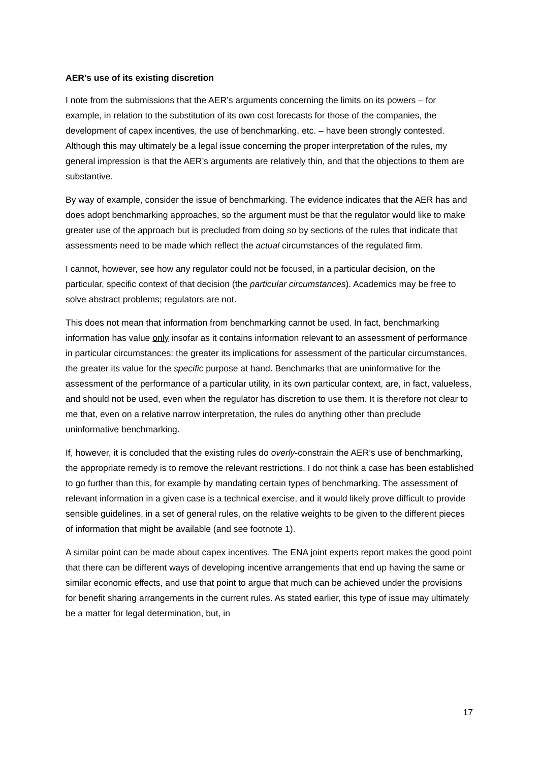AER’s use of its existing discretion
I note from the submissions that the AER’s arguments concerning the limits on its powers – for example, in relation to the substitution of its own cost forecasts for those of the companies, the development of capex incentives, the use of benchmarking, etc. – have been strongly contested. Although this may ultimately be a legal issue concerning the proper interpretation of the rules, my general impression is that the AER’s arguments are relatively thin, and that the objections to them are substantive.
By way of example, consider the issue of benchmarking. The evidence indicates that the AER has and does adopt benchmarking approaches, so the argument must be that the regulator would like to make greater use of the approach but is precluded from doing so by sections of the rules that indicate that assessments need to be made which reflect the actual circumstances of the regulated firm.
I cannot, however, see how any regulator could not be focused, in a particular decision, on the particular, specific context of that decision (the particular circumstances). Academics may be free to solve abstract problems; regulators are not.
This does not mean that information from benchmarking cannot be used. In fact, benchmarking information has value only insofar as it contains information relevant to an assessment of performance in particular circumstances: the greater its implications for assessment of the particular circumstances, the greater its value for the specific purpose at hand. Benchmarks that are uninformative for the assessment of the performance of a particular utility, in its own particular context, are, in fact, valueless, and should not be used, even when the regulator has discretion to use them. It is therefore not clear to me that, even on a relative narrow interpretation, the rules do anything other than preclude uninformative benchmarking.
If, however, it is concluded that the existing rules do overly-constrain the AER’s use of benchmarking, the appropriate remedy is to remove the relevant restrictions. I do not think a case has been established to go further than this, for example by mandating certain types of benchmarking. The assessment of relevant information in a given case is a technical exercise, and it would likely prove difficult to provide sensible guidelines, in a set of general rules, on the relative weights to be given to the different pieces of information that might be available (and see footnote 1).
A similar point can be made about capex incentives. The ENA joint experts report makes the good point that there can be different ways of developing incentive arrangements that end up having the same or similar economic effects, and use that point to argue that much can be achieved under the provisions for benefit sharing arrangements in the current rules. As stated earlier, this type of issue may ultimately be a matter for legal determination, but, in
17